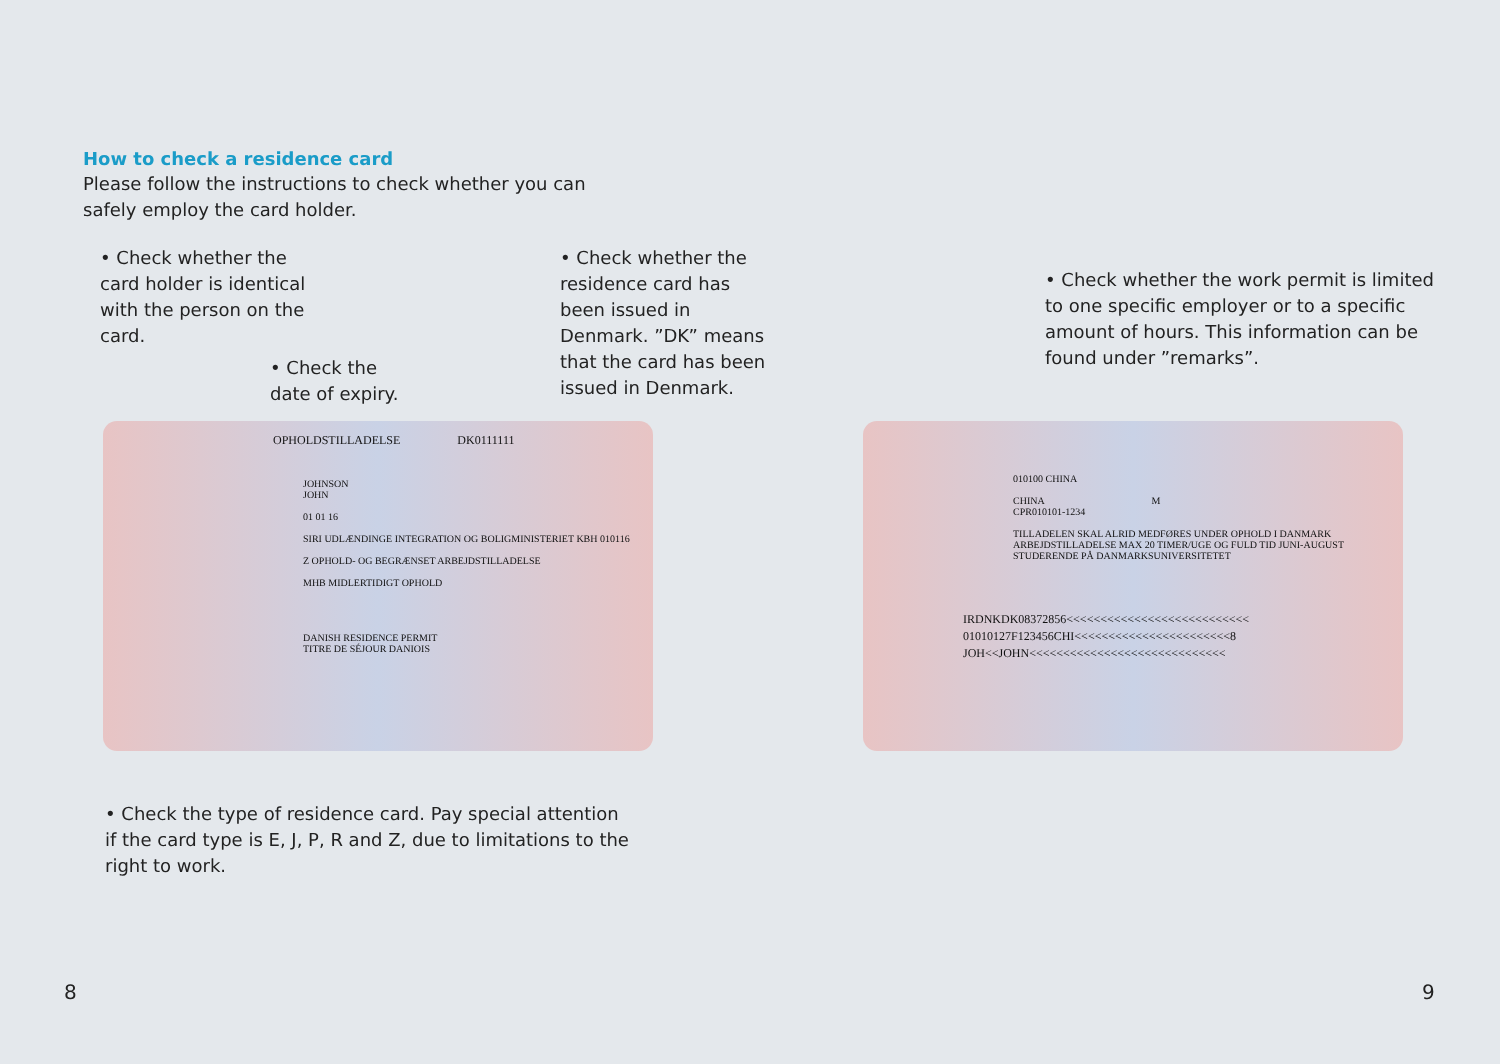How to check a residence card
Please follow the instructions to check whether you can safely employ the card holder.
• Check whether the card holder is identical with the person on the card.
• Check the date of expiry.
• Check whether the residence card has been issued in Denmark. ”DK” means that the card has been issued in Denmark.
• Check whether the work permit is limited to one specific employer or to a specific amount of hours. This information can be found under ”remarks”.
OPHOLDSTILLADELSE DK0111111
JOHNSON
JOHN
01 01 16
SIRI UDLÆNDINGE INTEGRATION OG BOLIGMINISTERIET KBH 010116
Z OPHOLD- OG BEGRÆNSET ARBEJDSTILLADELSE
MHB MIDLERTIDIGT OPHOLD
DANISH RESIDENCE PERMIT
TITRE DE SÉJOUR DANIOIS
010100 CHINA
CHINA M
CPR010101-1234
TILLADELEN SKAL ALRID MEDFØRES UNDER OPHOLD I DANMARK
ARBEJDSTILLADELSE MAX 20 TIMER/UGE OG FULD TID JUNI-AUGUST
STUDERENDE PÅ DANMARKSUNIVERSITETET
IRDNKDK08372856<<<<<<<<<<<<<<<<<<<<<<<<<<<
01010127F123456CHI<<<<<<<<<<<<<<<<<<<<<<<8
JOH<<JOHN<<<<<<<<<<<<<<<<<<<<<<<<<<<<<
• Check the type of residence card. Pay special attention if the card type is E, J, P, R and Z, due to limitations to the right to work.
8 9